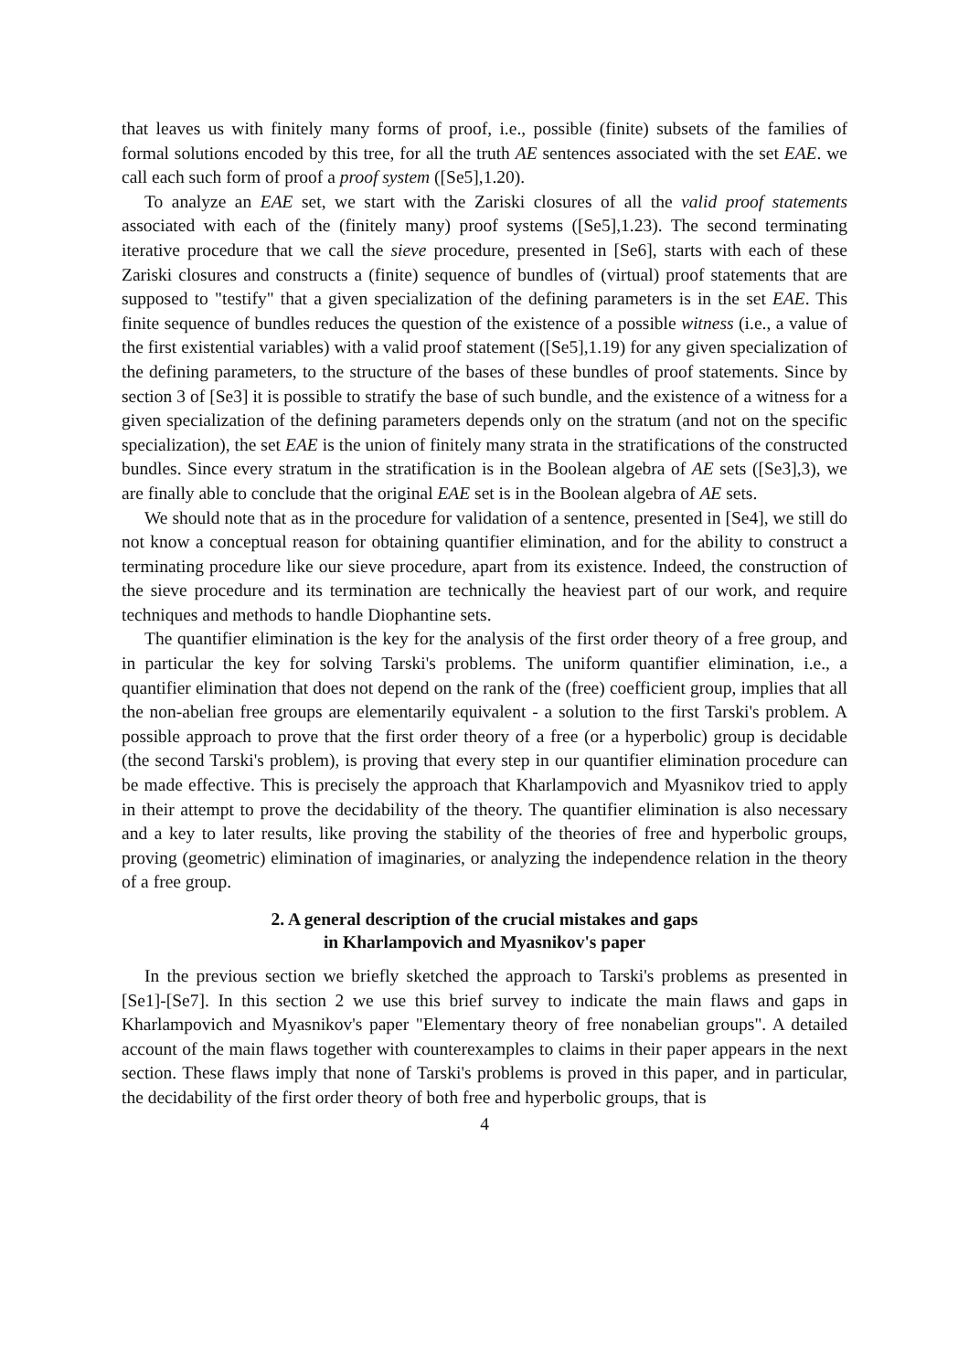that leaves us with finitely many forms of proof, i.e., possible (finite) subsets of the families of formal solutions encoded by this tree, for all the truth AE sentences associated with the set EAE. we call each such form of proof a proof system ([Se5],1.20).
To analyze an EAE set, we start with the Zariski closures of all the valid proof statements associated with each of the (finitely many) proof systems ([Se5],1.23). The second terminating iterative procedure that we call the sieve procedure, presented in [Se6], starts with each of these Zariski closures and constructs a (finite) sequence of bundles of (virtual) proof statements that are supposed to "testify" that a given specialization of the defining parameters is in the set EAE. This finite sequence of bundles reduces the question of the existence of a possible witness (i.e., a value of the first existential variables) with a valid proof statement ([Se5],1.19) for any given specialization of the defining parameters, to the structure of the bases of these bundles of proof statements. Since by section 3 of [Se3] it is possible to stratify the base of such bundle, and the existence of a witness for a given specialization of the defining parameters depends only on the stratum (and not on the specific specialization), the set EAE is the union of finitely many strata in the stratifications of the constructed bundles. Since every stratum in the stratification is in the Boolean algebra of AE sets ([Se3],3), we are finally able to conclude that the original EAE set is in the Boolean algebra of AE sets.
We should note that as in the procedure for validation of a sentence, presented in [Se4], we still do not know a conceptual reason for obtaining quantifier elimination, and for the ability to construct a terminating procedure like our sieve procedure, apart from its existence. Indeed, the construction of the sieve procedure and its termination are technically the heaviest part of our work, and require techniques and methods to handle Diophantine sets.
The quantifier elimination is the key for the analysis of the first order theory of a free group, and in particular the key for solving Tarski's problems. The uniform quantifier elimination, i.e., a quantifier elimination that does not depend on the rank of the (free) coefficient group, implies that all the non-abelian free groups are elementarily equivalent - a solution to the first Tarski's problem. A possible approach to prove that the first order theory of a free (or a hyperbolic) group is decidable (the second Tarski's problem), is proving that every step in our quantifier elimination procedure can be made effective. This is precisely the approach that Kharlampovich and Myasnikov tried to apply in their attempt to prove the decidability of the theory. The quantifier elimination is also necessary and a key to later results, like proving the stability of the theories of free and hyperbolic groups, proving (geometric) elimination of imaginaries, or analyzing the independence relation in the theory of a free group.
2. A general description of the crucial mistakes and gaps
in Kharlampovich and Myasnikov's paper
In the previous section we briefly sketched the approach to Tarski's problems as presented in [Se1]-[Se7]. In this section 2 we use this brief survey to indicate the main flaws and gaps in Kharlampovich and Myasnikov's paper "Elementary theory of free nonabelian groups". A detailed account of the main flaws together with counterexamples to claims in their paper appears in the next section. These flaws imply that none of Tarski's problems is proved in this paper, and in particular, the decidability of the first order theory of both free and hyperbolic groups, that is
4